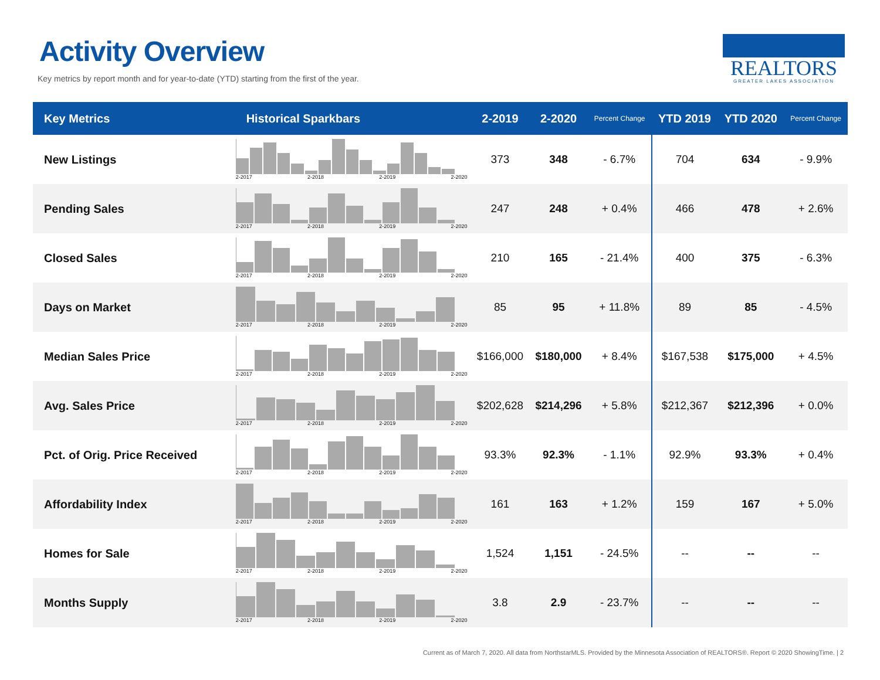Activity Overview
Key metrics by report month and for year-to-date (YTD) starting from the first of the year.
REALTORS
GREATER LAKES ASSOCIATION
| Key Metrics | Historical Sparkbars | 2-2019 | 2-2020 | Percent Change | YTD 2019 | YTD 2020 | Percent Change |
| --- | --- | --- | --- | --- | --- | --- | --- |
| New Listings | 2-2017 2-2018 2-2019 2-2020 | 373 | 348 | - 6.7% | 704 | 634 | - 9.9% |
| Pending Sales | 2-2017 2-2018 2-2019 2-2020 | 247 | 248 | + 0.4% | 466 | 478 | + 2.6% |
| Closed Sales | 2-2017 2-2018 2-2019 2-2020 | 210 | 165 | - 21.4% | 400 | 375 | - 6.3% |
| Days on Market | 2-2017 2-2018 2-2019 2-2020 | 85 | 95 | + 11.8% | 89 | 85 | - 4.5% |
| Median Sales Price | 2-2017 2-2018 2-2019 2-2020 | $166,000 | $180,000 | + 8.4% | $167,538 | $175,000 | + 4.5% |
| Avg. Sales Price | 2-2017 2-2018 2-2019 2-2020 | $202,628 | $214,296 | + 5.8% | $212,367 | $212,396 | + 0.0% |
| Pct. of Orig. Price Received | 2-2017 2-2018 2-2019 2-2020 | 93.3% | 92.3% | - 1.1% | 92.9% | 93.3% | + 0.4% |
| Affordability Index | 2-2017 2-2018 2-2019 2-2020 | 161 | 163 | + 1.2% | 159 | 167 | + 5.0% |
| Homes for Sale | 2-2017 2-2018 2-2019 2-2020 | 1,524 | 1,151 | - 24.5% | -- | -- | -- |
| Months Supply | 2-2017 2-2018 2-2019 2-2020 | 3.8 | 2.9 | - 23.7% | -- | -- | -- |
Current as of March 7, 2020. All data from NorthstarMLS. Provided by the Minnesota Association of REALTORS®. Report © 2020 ShowingTime. | 2